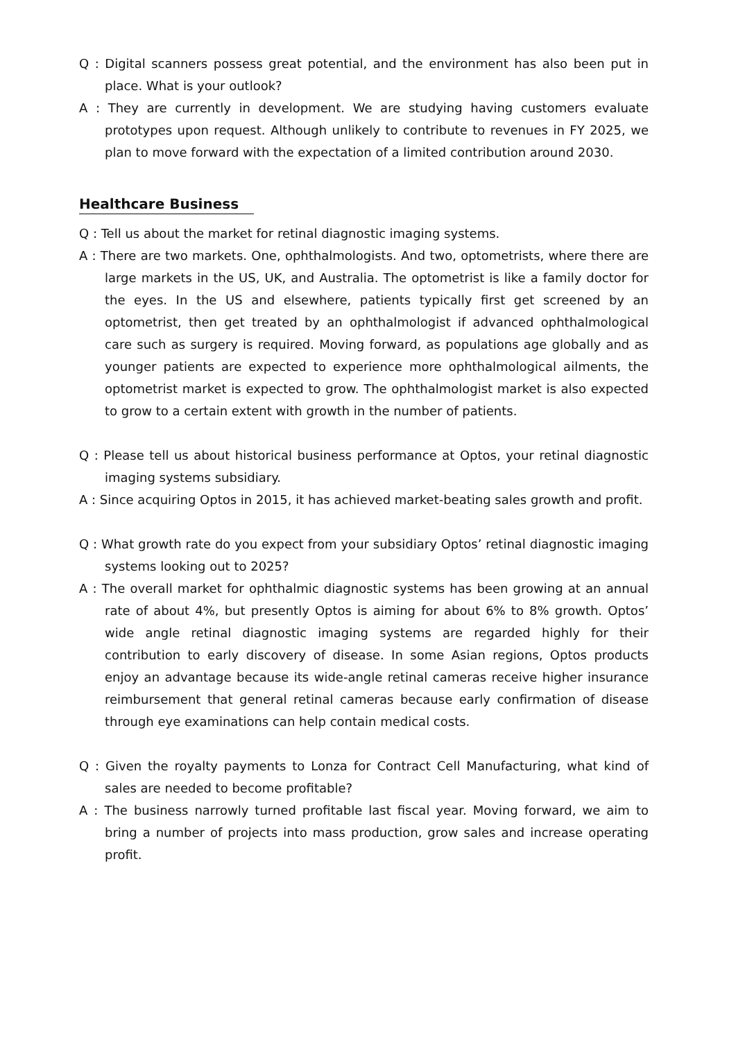Q : Digital scanners possess great potential, and the environment has also been put in place. What is your outlook?
A : They are currently in development. We are studying having customers evaluate prototypes upon request. Although unlikely to contribute to revenues in FY 2025, we plan to move forward with the expectation of a limited contribution around 2030.
Healthcare Business
Q : Tell us about the market for retinal diagnostic imaging systems.
A : There are two markets. One, ophthalmologists. And two, optometrists, where there are large markets in the US, UK, and Australia. The optometrist is like a family doctor for the eyes. In the US and elsewhere, patients typically first get screened by an optometrist, then get treated by an ophthalmologist if advanced ophthalmological care such as surgery is required. Moving forward, as populations age globally and as younger patients are expected to experience more ophthalmological ailments, the optometrist market is expected to grow. The ophthalmologist market is also expected to grow to a certain extent with growth in the number of patients.
Q : Please tell us about historical business performance at Optos, your retinal diagnostic imaging systems subsidiary.
A : Since acquiring Optos in 2015, it has achieved market-beating sales growth and profit.
Q : What growth rate do you expect from your subsidiary Optos’ retinal diagnostic imaging systems looking out to 2025?
A : The overall market for ophthalmic diagnostic systems has been growing at an annual rate of about 4%, but presently Optos is aiming for about 6% to 8% growth. Optos’ wide angle retinal diagnostic imaging systems are regarded highly for their contribution to early discovery of disease. In some Asian regions, Optos products enjoy an advantage because its wide-angle retinal cameras receive higher insurance reimbursement that general retinal cameras because early confirmation of disease through eye examinations can help contain medical costs.
Q : Given the royalty payments to Lonza for Contract Cell Manufacturing, what kind of sales are needed to become profitable?
A : The business narrowly turned profitable last fiscal year. Moving forward, we aim to bring a number of projects into mass production, grow sales and increase operating profit.